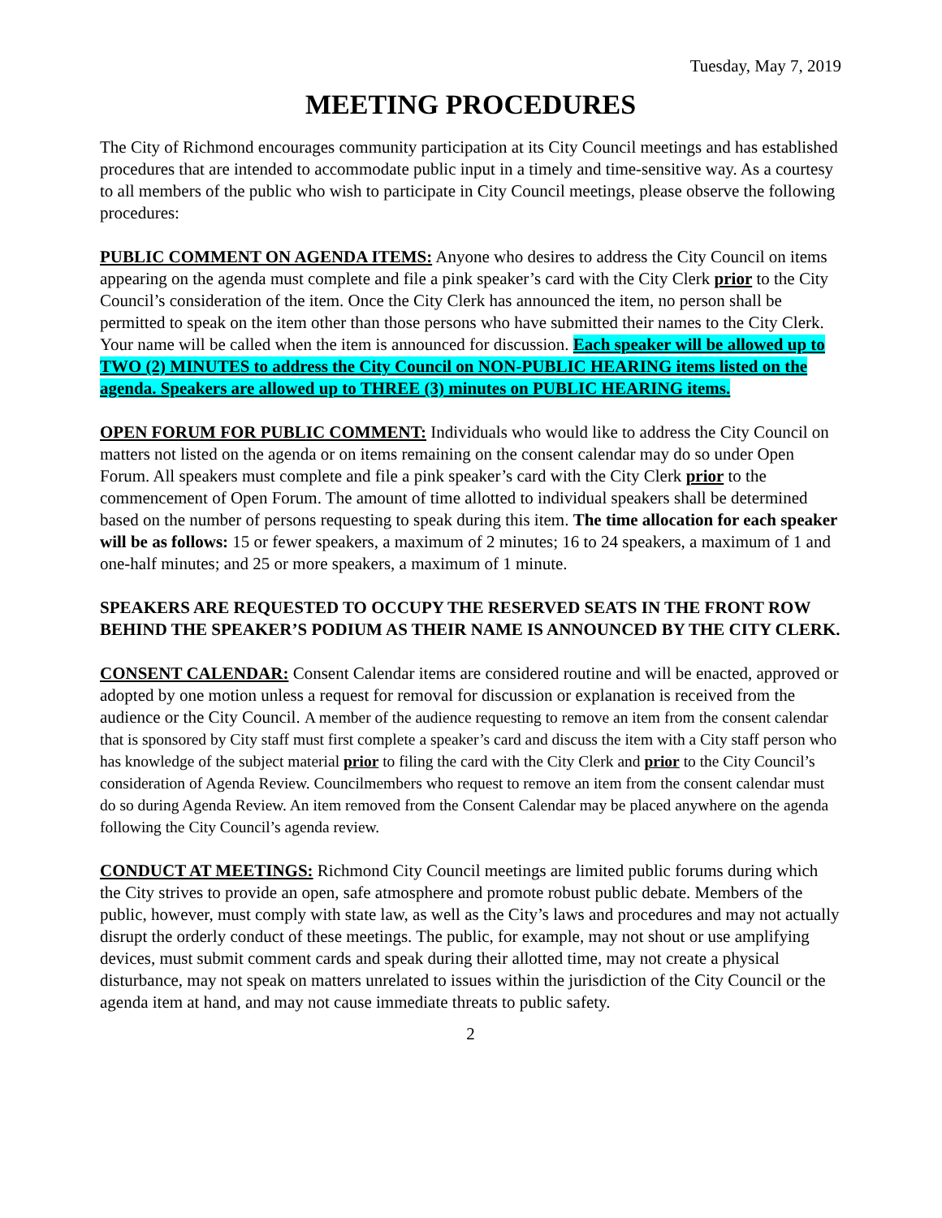Tuesday, May 7, 2019
MEETING PROCEDURES
The City of Richmond encourages community participation at its City Council meetings and has established procedures that are intended to accommodate public input in a timely and time-sensitive way. As a courtesy to all members of the public who wish to participate in City Council meetings, please observe the following procedures:
PUBLIC COMMENT ON AGENDA ITEMS: Anyone who desires to address the City Council on items appearing on the agenda must complete and file a pink speaker’s card with the City Clerk prior to the City Council’s consideration of the item. Once the City Clerk has announced the item, no person shall be permitted to speak on the item other than those persons who have submitted their names to the City Clerk. Your name will be called when the item is announced for discussion. Each speaker will be allowed up to TWO (2) MINUTES to address the City Council on NON-PUBLIC HEARING items listed on the agenda. Speakers are allowed up to THREE (3) minutes on PUBLIC HEARING items.
OPEN FORUM FOR PUBLIC COMMENT: Individuals who would like to address the City Council on matters not listed on the agenda or on items remaining on the consent calendar may do so under Open Forum. All speakers must complete and file a pink speaker’s card with the City Clerk prior to the commencement of Open Forum. The amount of time allotted to individual speakers shall be determined based on the number of persons requesting to speak during this item. The time allocation for each speaker will be as follows: 15 or fewer speakers, a maximum of 2 minutes; 16 to 24 speakers, a maximum of 1 and one-half minutes; and 25 or more speakers, a maximum of 1 minute.
SPEAKERS ARE REQUESTED TO OCCUPY THE RESERVED SEATS IN THE FRONT ROW BEHIND THE SPEAKER’S PODIUM AS THEIR NAME IS ANNOUNCED BY THE CITY CLERK.
CONSENT CALENDAR: Consent Calendar items are considered routine and will be enacted, approved or adopted by one motion unless a request for removal for discussion or explanation is received from the audience or the City Council. A member of the audience requesting to remove an item from the consent calendar that is sponsored by City staff must first complete a speaker’s card and discuss the item with a City staff person who has knowledge of the subject material prior to filing the card with the City Clerk and prior to the City Council’s consideration of Agenda Review. Councilmembers who request to remove an item from the consent calendar must do so during Agenda Review. An item removed from the Consent Calendar may be placed anywhere on the agenda following the City Council’s agenda review.
CONDUCT AT MEETINGS: Richmond City Council meetings are limited public forums during which the City strives to provide an open, safe atmosphere and promote robust public debate. Members of the public, however, must comply with state law, as well as the City’s laws and procedures and may not actually disrupt the orderly conduct of these meetings. The public, for example, may not shout or use amplifying devices, must submit comment cards and speak during their allotted time, may not create a physical disturbance, may not speak on matters unrelated to issues within the jurisdiction of the City Council or the agenda item at hand, and may not cause immediate threats to public safety.
2